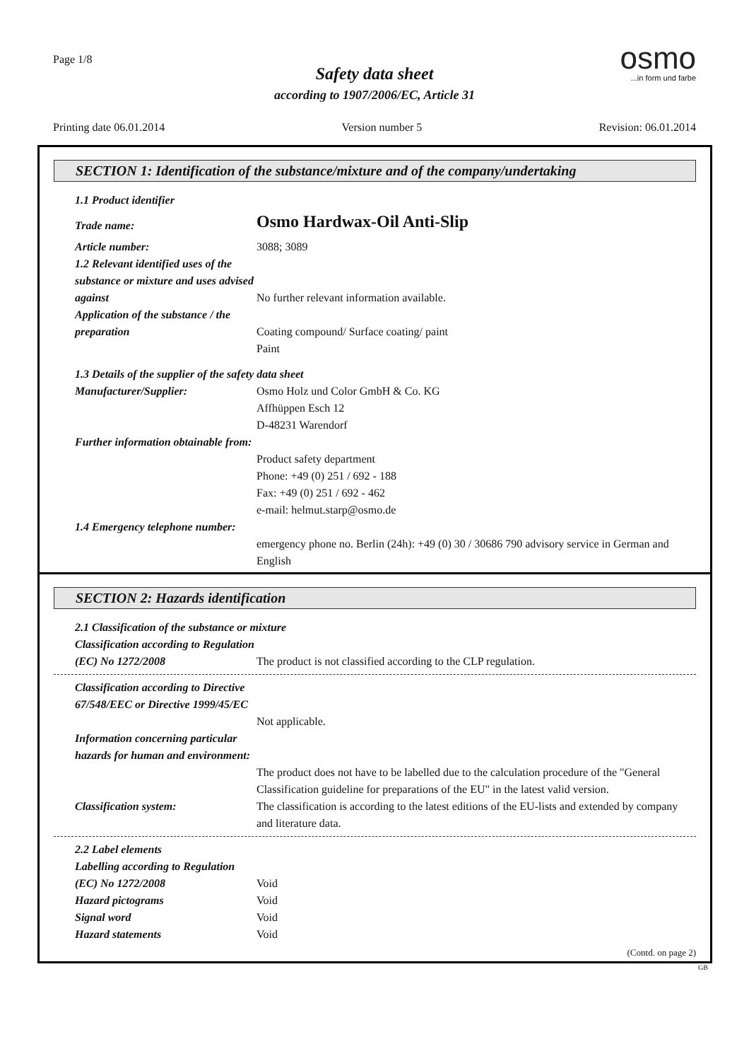Page 1/8
Safety data sheet
according to 1907/2006/EC, Article 31
osmo
...in form und farbe
Printing date 06.01.2014 Version number 5 Revision: 06.01.2014
SECTION 1: Identification of the substance/mixture and of the company/undertaking
1.1 Product identifier
Trade name:
Osmo Hardwax-Oil Anti-Slip
Article number: 3088; 3089
1.2 Relevant identified uses of the substance or mixture and uses advised against
No further relevant information available.
Application of the substance / the preparation
Coating compound/ Surface coating/ paint
Paint
1.3 Details of the supplier of the safety data sheet
Manufacturer/Supplier: Osmo Holz und Color GmbH & Co. KG
Affhüppen Esch 12
D-48231 Warendorf
Further information obtainable from:
Product safety department
Phone: +49 (0) 251 / 692 - 188
Fax: +49 (0) 251 / 692 - 462
e-mail: helmut.starp@osmo.de
1.4 Emergency telephone number:
emergency phone no. Berlin (24h): +49 (0) 30 / 30686 790 advisory service in German and English
SECTION 2: Hazards identification
2.1 Classification of the substance or mixture
Classification according to Regulation (EC) No 1272/2008
The product is not classified according to the CLP regulation.
Classification according to Directive 67/548/EEC or Directive 1999/45/EC
Not applicable.
Information concerning particular hazards for human and environment:
The product does not have to be labelled due to the calculation procedure of the "General Classification guideline for preparations of the EU" in the latest valid version.
Classification system: The classification is according to the latest editions of the EU-lists and extended by company and literature data.
2.2 Label elements
Labelling according to Regulation (EC) No 1272/2008
Void
Hazard pictograms Void
Signal word Void
Hazard statements Void
(Contd. on page 2)
GB